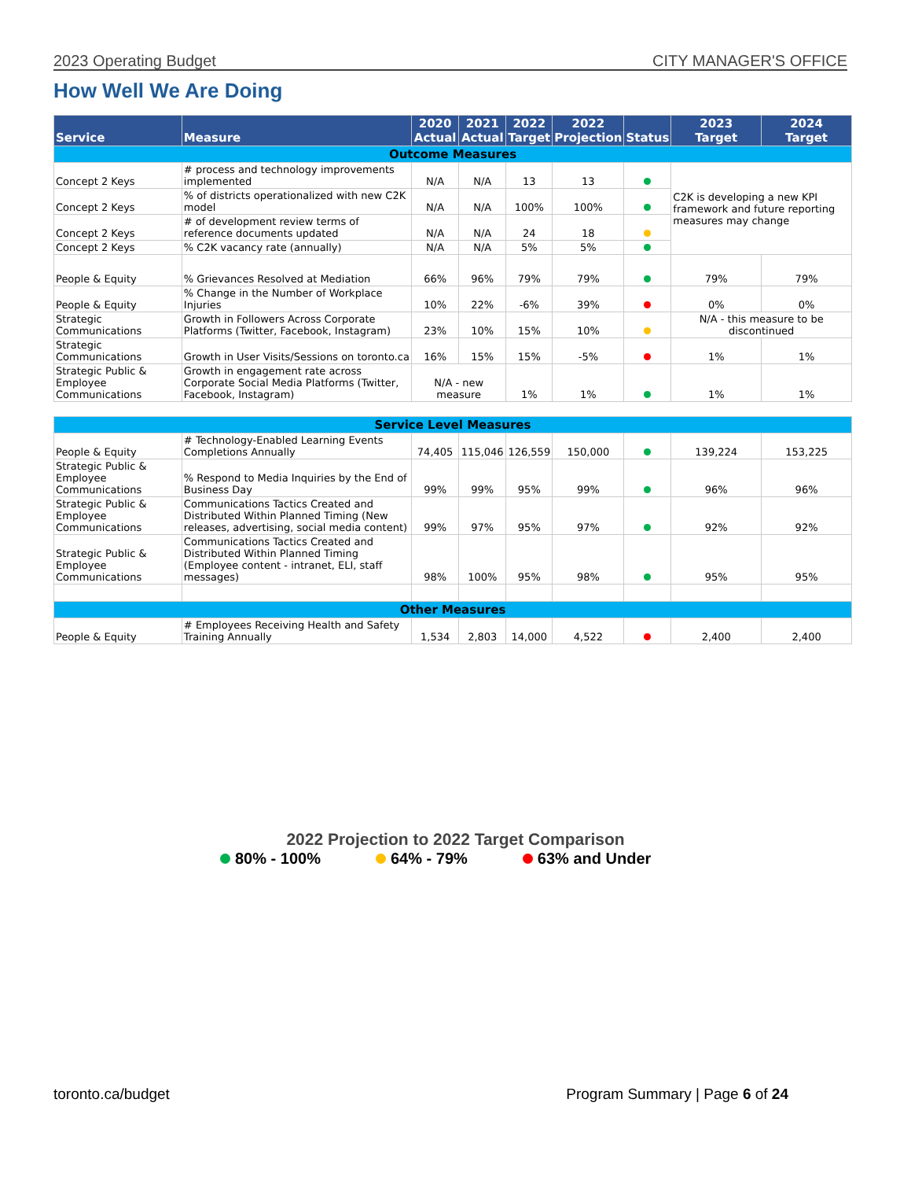2023 Operating Budget CITY MANAGER'S OFFICE
How Well We Are Doing
| Service | Measure | 2020 Actual | 2021 Actual | 2022 Target | 2022 Projection | Status | 2023 Target | 2024 Target |
| --- | --- | --- | --- | --- | --- | --- | --- | --- |
| Outcome Measures | | | | | | | | |
| Concept 2 Keys | # process and technology improvements implemented | N/A | N/A | 13 | 13 | | C2K is developing a new KPI framework and future reporting measures may change | |
| Concept 2 Keys | % of districts operationalized with new C2K model | N/A | N/A | 100% | 100% | | | |
| Concept 2 Keys | # of development review terms of reference documents updated | N/A | N/A | 24 | 18 | | | |
| Concept 2 Keys | % C2K vacancy rate (annually) | N/A | N/A | 5% | 5% | | | |
| People & Equity | % Grievances Resolved at Mediation | 66% | 96% | 79% | 79% | | 79% | 79% |
| People & Equity | % Change in the Number of Workplace Injuries | 10% | 22% | -6% | 39% | | 0% | 0% |
| Strategic Communications | Growth in Followers Across Corporate Platforms (Twitter, Facebook, Instagram) | 23% | 10% | 15% | 10% | | N/A - this measure to be discontinued | |
| Strategic Communications | Growth in User Visits/Sessions on toronto.ca | 16% | 15% | 15% | -5% | | 1% | 1% |
| Strategic Public & Employee Communications | Growth in engagement rate across Corporate Social Media Platforms (Twitter, Facebook, Instagram) | N/A - new measure | | 1% | 1% | | 1% | 1% |
| Service Level Measures | | | | | | | | |
| People & Equity | # Technology-Enabled Learning Events Completions Annually | 74,405 | 115,046 | 126,559 | 150,000 | | 139,224 | 153,225 |
| Strategic Public & Employee Communications | % Respond to Media Inquiries by the End of Business Day | 99% | 99% | 95% | 99% | | 96% | 96% |
| Strategic Public & Employee Communications | Communications Tactics Created and Distributed Within Planned Timing (New releases, advertising, social media content) | 99% | 97% | 95% | 97% | | 92% | 92% |
| Strategic Public & Employee Communications | Communications Tactics Created and Distributed Within Planned Timing (Employee content - intranet, ELI, staff messages) | 98% | 100% | 95% | 98% | | 95% | 95% |
| Other Measures | | | | | | | | |
| People & Equity | # Employees Receiving Health and Safety Training Annually | 1,534 | 2,803 | 14,000 | 4,522 | | 2,400 | 2,400 |
2022 Projection to 2022 Target Comparison
80% - 100% 64% - 79% 63% and Under
toronto.ca/budget Program Summary | Page 6 of 24